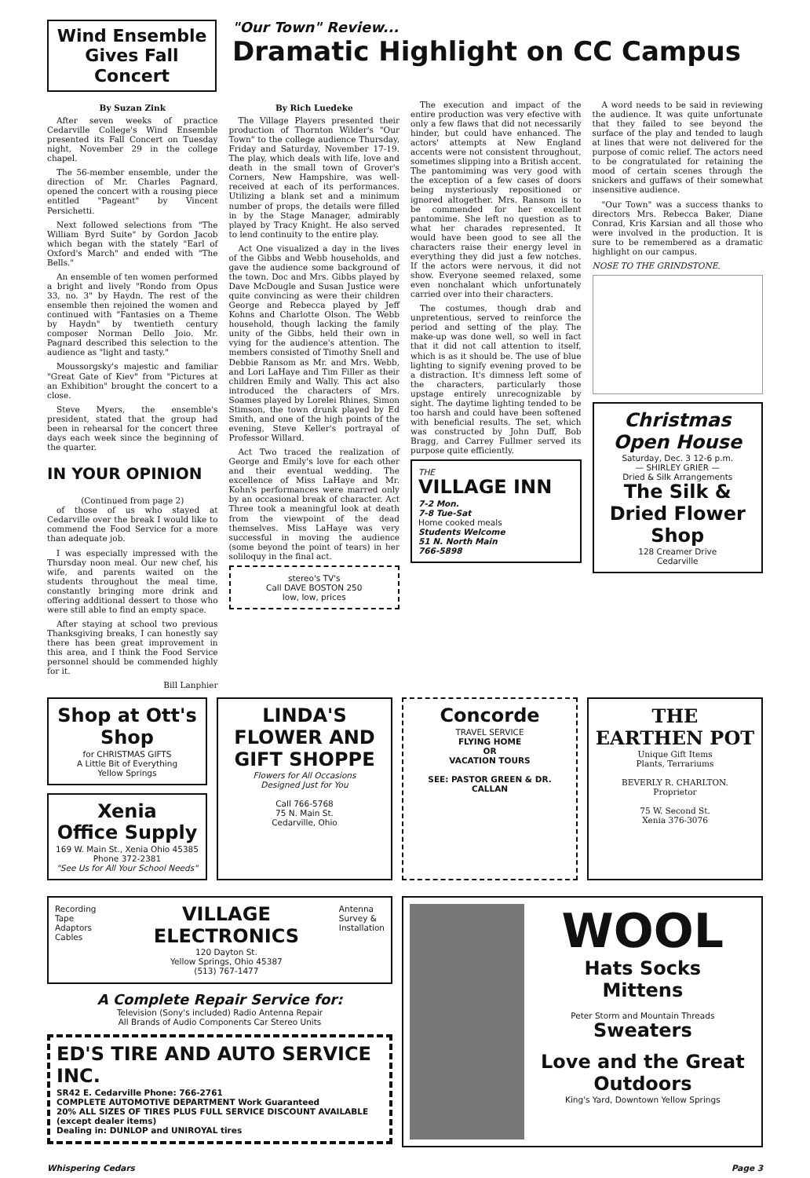Wind Ensemble
Gives Fall Concert
"Our Town" Review...
Dramatic Highlight on CC Campus
By Suzan Zink
After seven weeks of practice Cedarville College's Wind Ensemble presented its Fall Concert on Tuesday night, November 29 in the college chapel.
The 56-member ensemble, under the direction of Mr. Charles Pagnard, opened the concert with a rousing piece entitled "Pageant" by Vincent Persichetti.
Next followed selections from "The William Byrd Suite" by Gordon Jacob which began with the stately "Earl of Oxford's March" and ended with "The Bells."
An ensemble of ten women performed a bright and lively "Rondo from Opus 33, no. 3" by Haydn. The rest of the ensemble then rejoined the women and continued with "Fantasies on a Theme by Haydn" by twentieth century composer Norman Dello Joio. Mr. Pagnard described this selection to the audience as "light and tasty."
Moussorgsky's majestic and familiar "Great Gate of Kiev" from "Pictures at an Exhibition" brought the concert to a close.
Steve Myers, the ensemble's president, stated that the group had been in rehearsal for the concert three days each week since the beginning of the quarter.
IN YOUR OPINION
(Continued from page 2)
of those of us who stayed at Cedarville over the break I would like to commend the Food Service for a more than adequate job.
I was especially impressed with the Thursday noon meal. Our new chef, his wife, and parents waited on the students throughout the meal time, constantly bringing more drink and offering additional dessert to those who were still able to find an empty space.
After staying at school two previous Thanksgiving breaks, I can honestly say there has been great improvement in this area, and I think the Food Service personnel should be commended highly for it.
Bill Lanphier
By Rich Luedeke
The Village Players presented their production of Thornton Wilder's "Our Town" to the college audience Thursday, Friday and Saturday, November 17-19. The play, which deals with life, love and death in the small town of Grover's Corners, New Hampshire, was well-received at each of its performances. Utilizing a blank set and a minimum number of props, the details were filled in by the Stage Manager, admirably played by Tracy Knight. He also served to lend continuity to the entire play.
Act One visualized a day in the lives of the Gibbs and Webb households, and gave the audience some background of the town. Doc and Mrs. Gibbs played by Dave McDougle and Susan Justice were quite convincing as were their children George and Rebecca played by Jeff Kohns and Charlotte Olson. The Webb household, though lacking the family unity of the Gibbs, held their own in vying for the audience's attention. The members consisted of Timothy Snell and Debbie Ransom as Mr. and Mrs. Webb, and Lori LaHaye and Tim Filler as their children Emily and Wally. This act also introduced the characters of Mrs. Soames played by Lorelei Rhines, Simon Stimson, the town drunk played by Ed Smith, and one of the high points of the evening, Steve Keller's portrayal of Professor Willard.
Act Two traced the realization of George and Emily's love for each other and their eventual wedding. The excellence of Miss LaHaye and Mr. Kohn's performances were marred only by an occasional break of character. Act Three took a meaningful look at death from the viewpoint of the dead themselves. Miss LaHaye was very successful in moving the audience (some beyond the point of tears) in her soliloquy in the final act.
stereo's TV's
Call DAVE BOSTON 250
low, low, prices
The execution and impact of the entire production was very efective with only a few flaws that did not necessarily hinder, but could have enhanced. The actors' attempts at New England accents were not consistent throughout, sometimes slipping into a British accent. The pantomiming was very good with the exception of a few cases of doors being mysteriously repositioned or ignored altogether. Mrs. Ransom is to be commended for her excellent pantomime. She left no question as to what her charades represented. It would have been good to see all the characters raise their energy level in everything they did just a few notches. If the actors were nervous, it did not show. Everyone seemed relaxed, some even nonchalant which unfortunately carried over into their characters.
The costumes, though drab and unpretentious, served to reinforce the period and setting of the play. The make-up was done well, so well in fact that it did not call attention to itself, which is as it should be. The use of blue lighting to signify evening proved to be a distraction. It's dimness left some of the characters, particularly those upstage entirely unrecognizable by sight. The daytime lighting tended to be too harsh and could have been softened with beneficial results. The set, which was constructed by John Duff, Bob Bragg, and Carrey Fullmer served its purpose quite efficiently.
THE
VILLAGE INN
7-2 Mon.
7-8 Tue-Sat
Home cooked meals
Students Welcome
51 N. North Main
766-5898
A word needs to be said in reviewing the audience. It was quite unfortunate that they failed to see beyond the surface of the play and tended to laugh at lines that were not delivered for the purpose of comic relief. The actors need to be congratulated for retaining the mood of certain scenes through the snickers and guffaws of their somewhat insensitive audience.
"Our Town" was a success thanks to directors Mrs. Rebecca Baker, Diane Conrad, Kris Karsian and all those who were involved in the production. It is sure to be remembered as a dramatic highlight on our campus.
NOSE TO THE GRINDSTONE.
Christmas
Open House
Saturday, Dec. 3 12-6 p.m.
— SHIRLEY GRIER —
Dried & Silk Arrangements
The Silk & Dried Flower Shop
128 Creamer Drive
Cedarville
Shop at Ott's Shop
for CHRISTMAS GIFTS
A Little Bit of Everything
Yellow Springs
Xenia
Office Supply
169 W. Main St., Xenia Ohio 45385
Phone 372-2381
"See Us for All Your School Needs"
LINDA'S FLOWER AND GIFT SHOPPE
Flowers for All Occasions
Designed Just for You
Call 766-5768
75 N. Main St.
Cedarville, Ohio
Concorde
TRAVEL SERVICE
FLYING HOME
OR
VACATION TOURS
SEE: PASTOR GREEN & DR. CALLAN
THE EARTHEN POT
Unique Gift Items
Plants, Terrariums
BEVERLY R. CHARLTON.
Proprietor
75 W. Second St.
Xenia 376-3076
Recording Tape
Adaptors
Cables
VILLAGE ELECTRONICS
120 Dayton St.
Yellow Springs, Ohio 45387
(513) 767-1477
Antenna
Survey &
Installation
A Complete Repair Service for:
Television (Sony's included) Radio Antenna Repair
All Brands of Audio Components Car Stereo Units
ED'S TIRE AND AUTO SERVICE INC.
SR42 E. Cedarville Phone: 766-2761
COMPLETE AUTOMOTIVE DEPARTMENT Work Guaranteed
20% ALL SIZES OF TIRES PLUS FULL SERVICE DISCOUNT AVAILABLE (except dealer items)
Dealing in: DUNLOP and UNIROYAL tires
WOOL
Hats Socks
Mittens
Peter Storm and Mountain Threads
Sweaters
Love and the Great Outdoors
King's Yard, Downtown Yellow Springs
Whispering Cedars Page 3